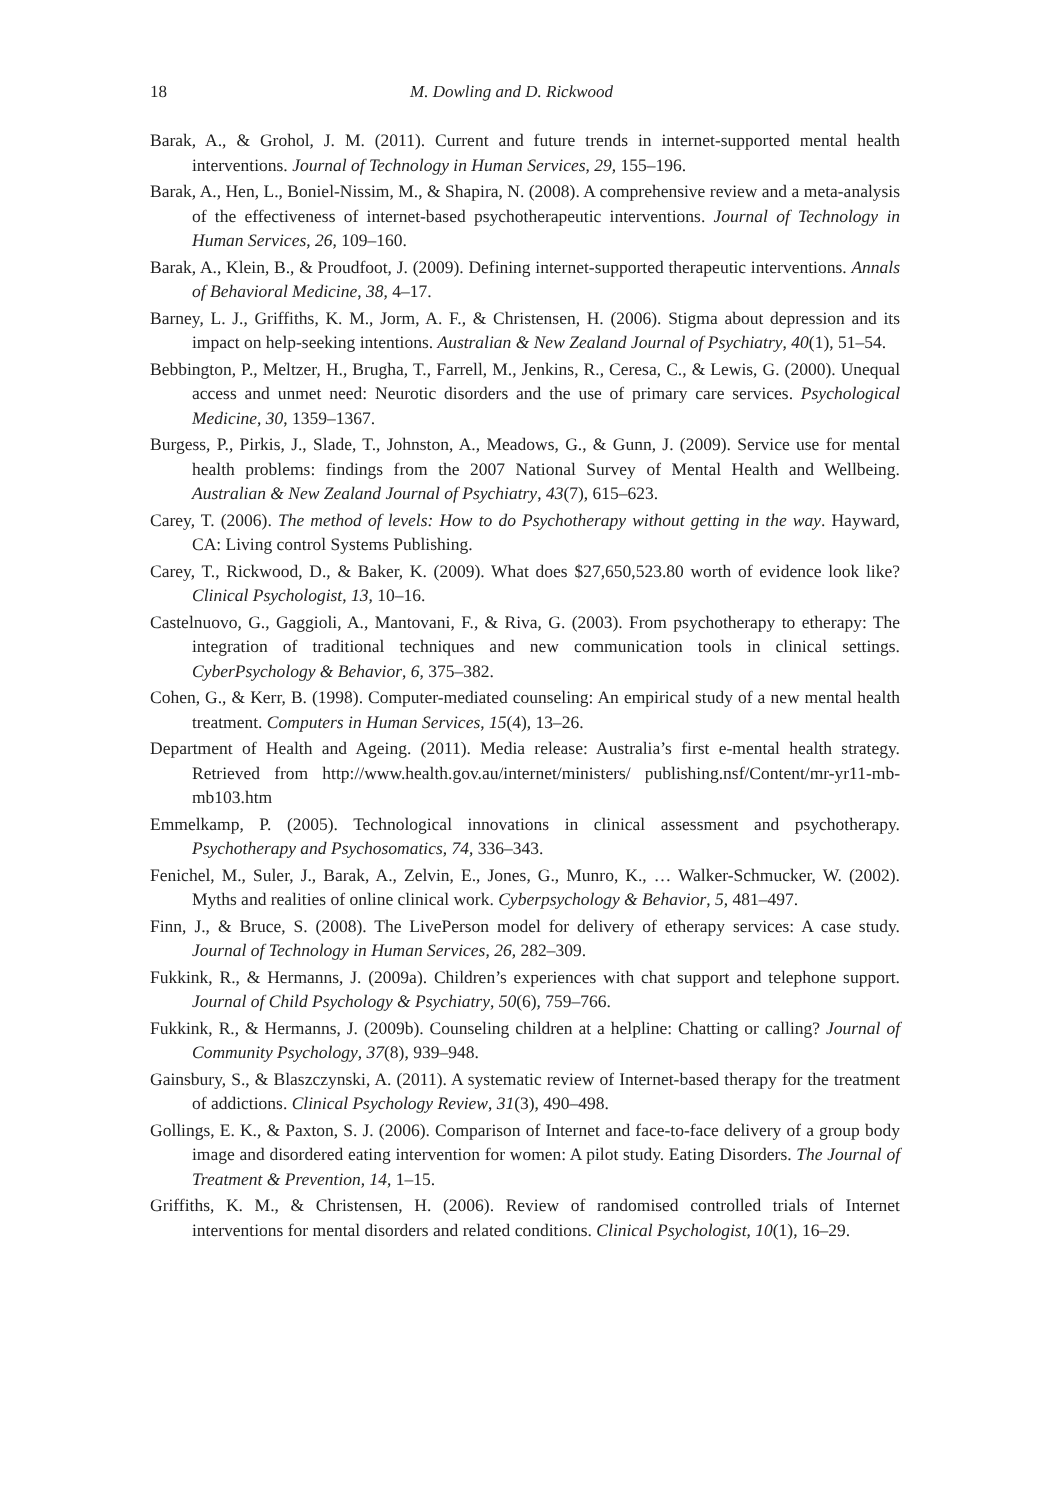18 M. Dowling and D. Rickwood
Barak, A., & Grohol, J. M. (2011). Current and future trends in internet-supported mental health interventions. Journal of Technology in Human Services, 29, 155–196.
Barak, A., Hen, L., Boniel-Nissim, M., & Shapira, N. (2008). A comprehensive review and a meta-analysis of the effectiveness of internet-based psychotherapeutic interventions. Journal of Technology in Human Services, 26, 109–160.
Barak, A., Klein, B., & Proudfoot, J. (2009). Defining internet-supported therapeutic interventions. Annals of Behavioral Medicine, 38, 4–17.
Barney, L. J., Griffiths, K. M., Jorm, A. F., & Christensen, H. (2006). Stigma about depression and its impact on help-seeking intentions. Australian & New Zealand Journal of Psychiatry, 40(1), 51–54.
Bebbington, P., Meltzer, H., Brugha, T., Farrell, M., Jenkins, R., Ceresa, C., & Lewis, G. (2000). Unequal access and unmet need: Neurotic disorders and the use of primary care services. Psychological Medicine, 30, 1359–1367.
Burgess, P., Pirkis, J., Slade, T., Johnston, A., Meadows, G., & Gunn, J. (2009). Service use for mental health problems: findings from the 2007 National Survey of Mental Health and Wellbeing. Australian & New Zealand Journal of Psychiatry, 43(7), 615–623.
Carey, T. (2006). The method of levels: How to do Psychotherapy without getting in the way. Hayward, CA: Living control Systems Publishing.
Carey, T., Rickwood, D., & Baker, K. (2009). What does $27,650,523.80 worth of evidence look like? Clinical Psychologist, 13, 10–16.
Castelnuovo, G., Gaggioli, A., Mantovani, F., & Riva, G. (2003). From psychotherapy to etherapy: The integration of traditional techniques and new communication tools in clinical settings. CyberPsychology & Behavior, 6, 375–382.
Cohen, G., & Kerr, B. (1998). Computer-mediated counseling: An empirical study of a new mental health treatment. Computers in Human Services, 15(4), 13–26.
Department of Health and Ageing. (2011). Media release: Australia’s first e-mental health strategy. Retrieved from http://www.health.gov.au/internet/ministers/ publishing.nsf/Content/mr-yr11-mb-mb103.htm
Emmelkamp, P. (2005). Technological innovations in clinical assessment and psychotherapy. Psychotherapy and Psychosomatics, 74, 336–343.
Fenichel, M., Suler, J., Barak, A., Zelvin, E., Jones, G., Munro, K., … Walker-Schmucker, W. (2002). Myths and realities of online clinical work. Cyberpsychology & Behavior, 5, 481–497.
Finn, J., & Bruce, S. (2008). The LivePerson model for delivery of etherapy services: A case study. Journal of Technology in Human Services, 26, 282–309.
Fukkink, R., & Hermanns, J. (2009a). Children’s experiences with chat support and telephone support. Journal of Child Psychology & Psychiatry, 50(6), 759–766.
Fukkink, R., & Hermanns, J. (2009b). Counseling children at a helpline: Chatting or calling? Journal of Community Psychology, 37(8), 939–948.
Gainsbury, S., & Blaszczynski, A. (2011). A systematic review of Internet-based therapy for the treatment of addictions. Clinical Psychology Review, 31(3), 490–498.
Gollings, E. K., & Paxton, S. J. (2006). Comparison of Internet and face-to-face delivery of a group body image and disordered eating intervention for women: A pilot study. Eating Disorders. The Journal of Treatment & Prevention, 14, 1–15.
Griffiths, K. M., & Christensen, H. (2006). Review of randomised controlled trials of Internet interventions for mental disorders and related conditions. Clinical Psychologist, 10(1), 16–29.